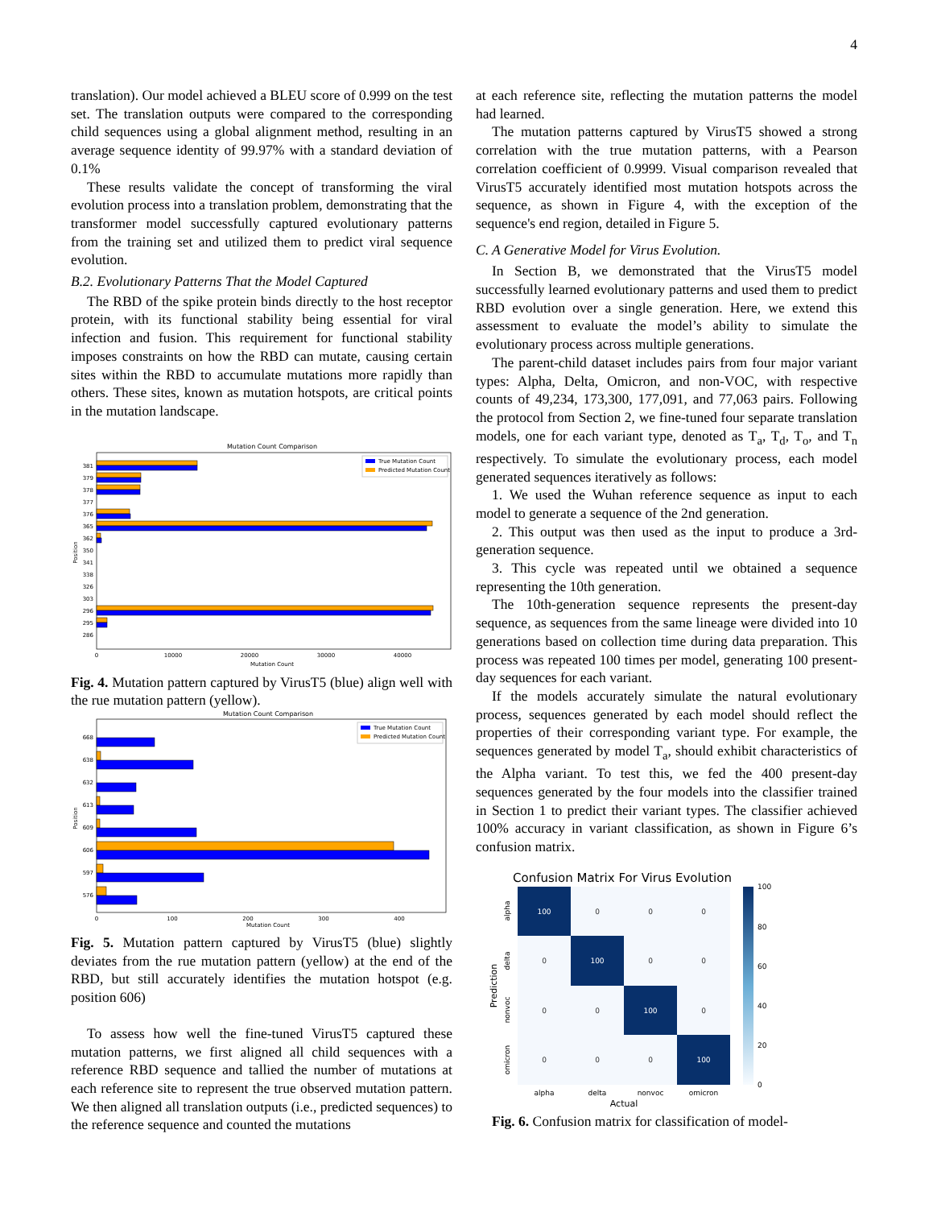4
translation). Our model achieved a BLEU score of 0.999 on the test set. The translation outputs were compared to the corresponding child sequences using a global alignment method, resulting in an average sequence identity of 99.97% with a standard deviation of 0.1%
These results validate the concept of transforming the viral evolution process into a translation problem, demonstrating that the transformer model successfully captured evolutionary patterns from the training set and utilized them to predict viral sequence evolution.
B.2. Evolutionary Patterns That the Model Captured
The RBD of the spike protein binds directly to the host receptor protein, with its functional stability being essential for viral infection and fusion. This requirement for functional stability imposes constraints on how the RBD can mutate, causing certain sites within the RBD to accumulate mutations more rapidly than others. These sites, known as mutation hotspots, are critical points in the mutation landscape.
Mutation Count Comparison
True Mutation Count
Predicted Mutation Count
381
379
378
377
376
365
362
350
341
338
326
303
296
295
286
Position
0
10000
20000
30000
40000
Mutation Count
Fig. 4. Mutation pattern captured by VirusT5 (blue) align well with the rue mutation pattern (yellow).
Mutation Count Comparison
True Mutation Count
Predicted Mutation Count
668
638
632
613
609
606
597
576
Position
0
100
200
300
400
Mutation Count
Fig. 5. Mutation pattern captured by VirusT5 (blue) slightly deviates from the rue mutation pattern (yellow) at the end of the RBD, but still accurately identifies the mutation hotspot (e.g. position 606)
To assess how well the fine-tuned VirusT5 captured these mutation patterns, we first aligned all child sequences with a reference RBD sequence and tallied the number of mutations at each reference site to represent the true observed mutation pattern. We then aligned all translation outputs (i.e., predicted sequences) to the reference sequence and counted the mutations
at each reference site, reflecting the mutation patterns the model had learned.
The mutation patterns captured by VirusT5 showed a strong correlation with the true mutation patterns, with a Pearson correlation coefficient of 0.9999. Visual comparison revealed that VirusT5 accurately identified most mutation hotspots across the sequence, as shown in Figure 4, with the exception of the sequence's end region, detailed in Figure 5.
C. A Generative Model for Virus Evolution.
In Section B, we demonstrated that the VirusT5 model successfully learned evolutionary patterns and used them to predict RBD evolution over a single generation. Here, we extend this assessment to evaluate the model’s ability to simulate the evolutionary process across multiple generations.
The parent-child dataset includes pairs from four major variant types: Alpha, Delta, Omicron, and non-VOC, with respective counts of 49,234, 173,300, 177,091, and 77,063 pairs. Following the protocol from Section 2, we fine-tuned four separate translation models, one for each variant type, denoted as T<sub>a</sub>, T<sub>d</sub>, T<sub>o</sub>, and T<sub>n</sub> respectively. To simulate the evolutionary process, each model generated sequences iteratively as follows:
1. We used the Wuhan reference sequence as input to each model to generate a sequence of the 2nd generation.
2. This output was then used as the input to produce a 3rd-generation sequence.
3. This cycle was repeated until we obtained a sequence representing the 10th generation.
The 10th-generation sequence represents the present-day sequence, as sequences from the same lineage were divided into 10 generations based on collection time during data preparation. This process was repeated 100 times per model, generating 100 present-day sequences for each variant.
If the models accurately simulate the natural evolutionary process, sequences generated by each model should reflect the properties of their corresponding variant type. For example, the sequences generated by model T<sub>a</sub>, should exhibit characteristics of the Alpha variant. To test this, we fed the 400 present-day sequences generated by the four models into the classifier trained in Section 1 to predict their variant types. The classifier achieved 100% accuracy in variant classification, as shown in Figure 6’s confusion matrix.
Confusion Matrix For Virus Evolution
100
0
0
0
0
100
0
0
0
0
100
0
0
0
0
100
alpha
delta
nonvoc
omicron
Actual
alpha
delta
nonvoc
omicron
Prediction
100
80
60
40
20
0
Fig. 6. Confusion matrix for classification of model-